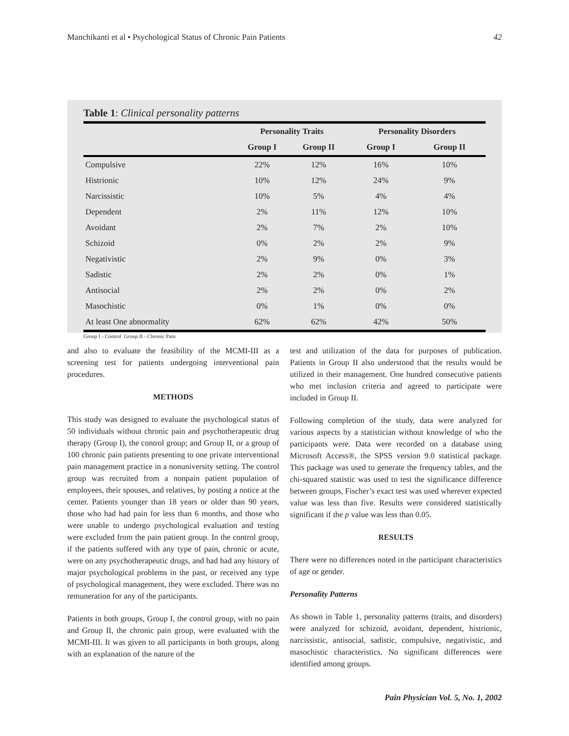Manchikanti et al • Psychological Status of Chronic Pain Patients 42
Table 1: Clinical personality patterns
| | Personality Traits | | Personality Disorders | |
| --- | --- | --- | --- | --- |
| | Group I | Group II | Group I | Group II |
| Compulsive | 22% | 12% | 16% | 10% |
| Histrionic | 10% | 12% | 24% | 9% |
| Narcissistic | 10% | 5% | 4% | 4% |
| Dependent | 2% | 11% | 12% | 10% |
| Avoidant | 2% | 7% | 2% | 10% |
| Schizoid | 0% | 2% | 2% | 9% |
| Negativistic | 2% | 9% | 0% | 3% |
| Sadistic | 2% | 2% | 0% | 1% |
| Antisocial | 2% | 2% | 0% | 2% |
| Masochistic | 0% | 1% | 0% | 0% |
| At least One abnormality | 62% | 62% | 42% | 50% |
Group I - Control Group II - Chronic Pain
and also to evaluate the feasibility of the MCMI-III as a screening test for patients undergoing interventional pain procedures.
METHODS
This study was designed to evaluate the psychological status of 50 individuals without chronic pain and psychotherapeutic drug therapy (Group I), the control group; and Group II, or a group of 100 chronic pain patients presenting to one private interventional pain management practice in a nonuniversity setting. The control group was recruited from a nonpain patient population of employees, their spouses, and relatives, by posting a notice at the center. Patients younger than 18 years or older than 90 years, those who had had pain for less than 6 months, and those who were unable to undergo psychological evaluation and testing were excluded from the pain patient group. In the control group, if the patients suffered with any type of pain, chronic or acute, were on any psychotherapeutic drugs, and had had any history of major psychological problems in the past, or received any type of psychological management, they were excluded. There was no remuneration for any of the participants.
Patients in both groups, Group I, the control group, with no pain and Group II, the chronic pain group, were evaluated with the MCMI-III. It was given to all participants in both groups, along with an explanation of the nature of the
test and utilization of the data for purposes of publication. Patients in Group II also understood that the results would be utilized in their management. One hundred consecutive patients who met inclusion criteria and agreed to participate were included in Group II.
Following completion of the study, data were analyzed for various aspects by a statistician without knowledge of who the participants were. Data were recorded on a database using Microsoft Access®, the SPSS version 9.0 statistical package. This package was used to generate the frequency tables, and the chi-squared statistic was used to test the significance difference between groups, Fischer’s exact test was used wherever expected value was less than five. Results were considered statistically significant if the p value was less than 0.05.
RESULTS
There were no differences noted in the participant characteristics of age or gender.
Personality Patterns
As shown in Table 1, personality patterns (traits, and disorders) were analyzed for schizoid, avoidant, dependent, histrionic, narcissistic, antisocial, sadistic, compulsive, negativistic, and masochistic characteristics. No significant differences were identified among groups.
Pain Physician Vol. 5, No. 1, 2002